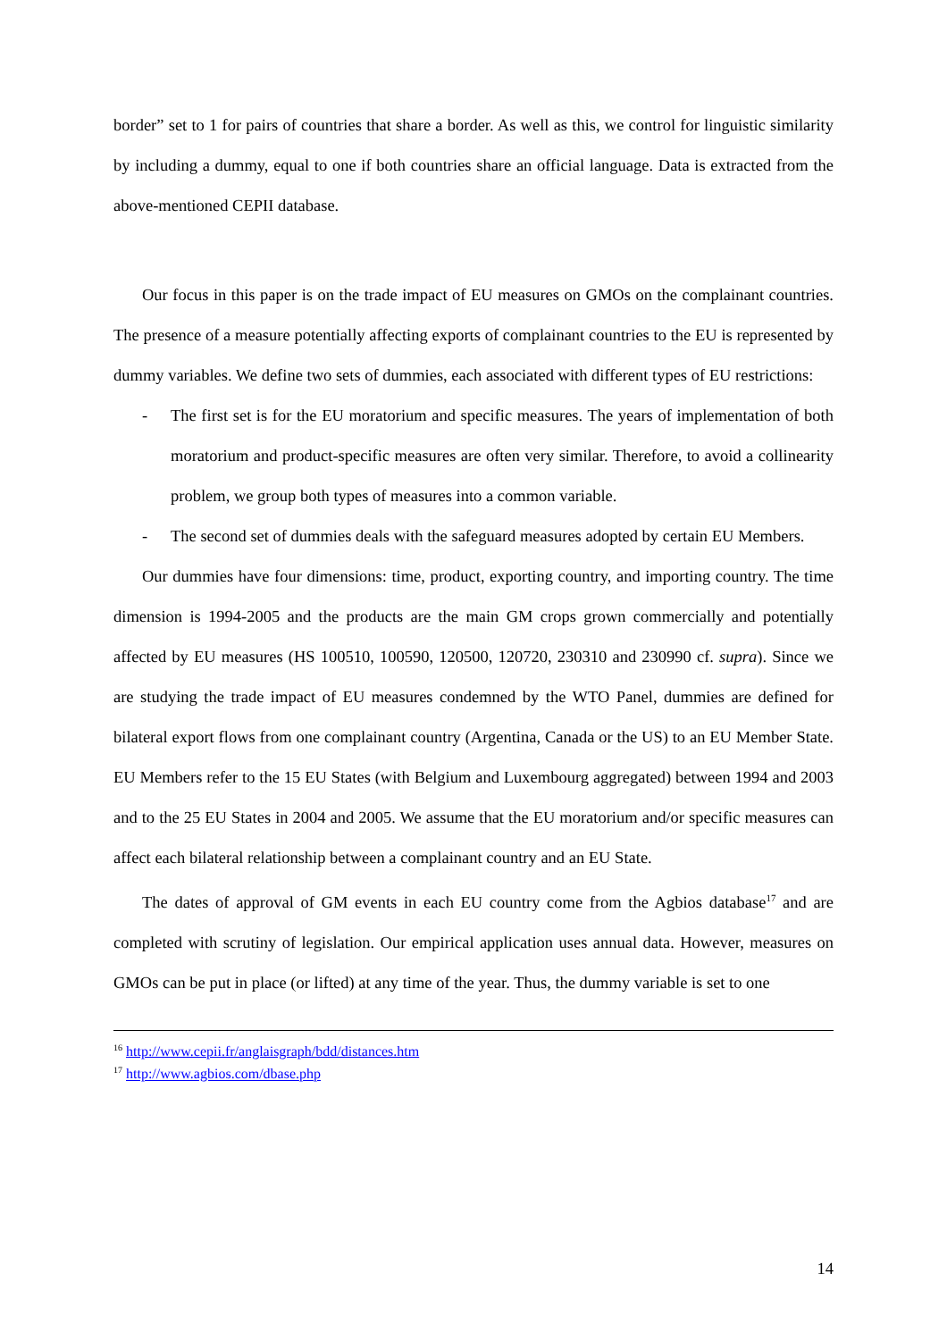border” set to 1 for pairs of countries that share a border. As well as this, we control for linguistic similarity by including a dummy, equal to one if both countries share an official language. Data is extracted from the above-mentioned CEPII database.
Our focus in this paper is on the trade impact of EU measures on GMOs on the complainant countries. The presence of a measure potentially affecting exports of complainant countries to the EU is represented by dummy variables. We define two sets of dummies, each associated with different types of EU restrictions:
- The first set is for the EU moratorium and specific measures. The years of implementation of both moratorium and product-specific measures are often very similar. Therefore, to avoid a collinearity problem, we group both types of measures into a common variable.
- The second set of dummies deals with the safeguard measures adopted by certain EU Members.
Our dummies have four dimensions: time, product, exporting country, and importing country. The time dimension is 1994-2005 and the products are the main GM crops grown commercially and potentially affected by EU measures (HS 100510, 100590, 120500, 120720, 230310 and 230990 cf. supra). Since we are studying the trade impact of EU measures condemned by the WTO Panel, dummies are defined for bilateral export flows from one complainant country (Argentina, Canada or the US) to an EU Member State. EU Members refer to the 15 EU States (with Belgium and Luxembourg aggregated) between 1994 and 2003 and to the 25 EU States in 2004 and 2005. We assume that the EU moratorium and/or specific measures can affect each bilateral relationship between a complainant country and an EU State.
The dates of approval of GM events in each EU country come from the Agbios database<sup>17</sup> and are completed with scrutiny of legislation. Our empirical application uses annual data. However, measures on GMOs can be put in place (or lifted) at any time of the year. Thus, the dummy variable is set to one
<sup>16</sup> http://www.cepii.fr/anglaisgraph/bdd/distances.htm
<sup>17</sup> http://www.agbios.com/dbase.php
14